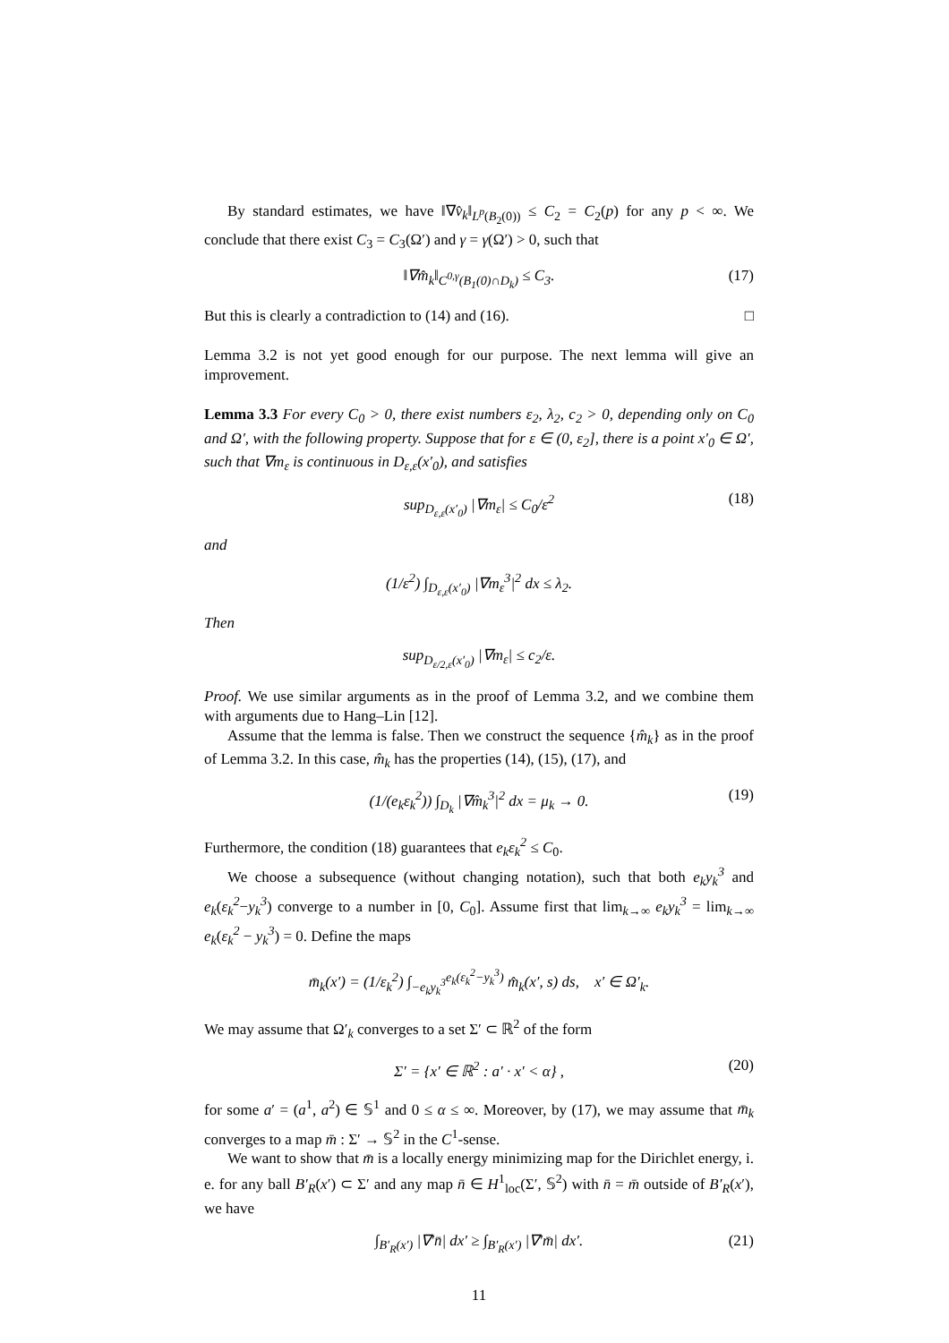By standard estimates, we have ‖∇v̂<sub>k</sub>‖<sub>L<sup>p</sup>(B<sub>2</sub>(0))</sub> ≤ C<sub>2</sub> = C<sub>2</sub>(p) for any p < ∞. We conclude that there exist C<sub>3</sub> = C<sub>3</sub>(Ω′) and γ = γ(Ω′) > 0, such that
‖∇m̂<sub>k</sub>‖<sub>C<sup>0,γ</sup>(B<sub>1</sub>(0)∩D<sub>k</sub>)</sub> ≤ C<sub>3</sub>. (17)
But this is clearly a contradiction to (14) and (16). □
Lemma 3.2 is not yet good enough for our purpose. The next lemma will give an improvement.
Lemma 3.3 For every C<sub>0</sub> > 0, there exist numbers ε<sub>2</sub>, λ<sub>2</sub>, c<sub>2</sub> > 0, depending only on C<sub>0</sub> and Ω′, with the following property. Suppose that for ε ∈ (0, ε<sub>2</sub>], there is a point x′<sub>0</sub> ∈ Ω′, such that ∇m<sub>ε</sub> is continuous in D<sub>ε,ε</sub>(x′<sub>0</sub>), and satisfies
sup<sub>D<sub>ε,ε</sub>(x′<sub>0</sub>)</sub> |∇m<sub>ε</sub>| ≤ C<sub>0</sub>/ε<sup>2</sup> (18)
and
(1/ε<sup>2</sup>) ∫<sub>D<sub>ε,ε</sub>(x′<sub>0</sub>)</sub> |∇m<sub>ε</sub><sup>3</sup>|<sup>2</sup> dx ≤ λ<sub>2</sub>.
Then
sup<sub>D<sub>ε/2,ε</sub>(x′<sub>0</sub>)</sub> |∇m<sub>ε</sub>| ≤ c<sub>2</sub>/ε.
Proof. We use similar arguments as in the proof of Lemma 3.2, and we combine them with arguments due to Hang–Lin [12].
Assume that the lemma is false. Then we construct the sequence {m̂<sub>k</sub>} as in the proof of Lemma 3.2. In this case, m̂<sub>k</sub> has the properties (14), (15), (17), and
(1/(e<sub>k</sub>ε<sub>k</sub><sup>2</sup>)) ∫<sub>D<sub>k</sub></sub> |∇m̂<sub>k</sub><sup>3</sup>|<sup>2</sup> dx = μ<sub>k</sub> → 0. (19)
Furthermore, the condition (18) guarantees that e<sub>k</sub>ε<sub>k</sub><sup>2</sup> ≤ C<sub>0</sub>.
We choose a subsequence (without changing notation), such that both e<sub>k</sub>y<sub>k</sub><sup>3</sup> and e<sub>k</sub>(ε<sub>k</sub><sup>2</sup>−y<sub>k</sub><sup>3</sup>) converge to a number in [0, C<sub>0</sub>]. Assume first that lim<sub>k→∞</sub> e<sub>k</sub>y<sub>k</sub><sup>3</sup> = lim<sub>k→∞</sub> e<sub>k</sub>(ε<sub>k</sub><sup>2</sup> − y<sub>k</sub><sup>3</sup>) = 0. Define the maps
m̄<sub>k</sub>(x′) = (1/ε<sub>k</sub><sup>2</sup>) ∫<sub>−e<sub>k</sub>y<sub>k</sub><sup>3</sup></sub><sup>e<sub>k</sub>(ε<sub>k</sub><sup>2</sup>−y<sub>k</sub><sup>3</sup>)</sup> m̂<sub>k</sub>(x′, s) ds, x′ ∈ Ω′<sub>k</sub>.
We may assume that Ω′<sub>k</sub> converges to a set Σ′ ⊂ ℝ<sup>2</sup> of the form
Σ′ = {x′ ∈ ℝ<sup>2</sup> : a′ · x′ < α} , (20)
for some a′ = (a<sup>1</sup>, a<sup>2</sup>) ∈ 𝕊<sup>1</sup> and 0 ≤ α ≤ ∞. Moreover, by (17), we may assume that m̄<sub>k</sub> converges to a map m̄ : Σ′ → 𝕊<sup>2</sup> in the C<sup>1</sup>-sense.
We want to show that m̄ is a locally energy minimizing map for the Dirichlet energy, i. e. for any ball B′<sub>R</sub>(x′) ⊂ Σ′ and any map n̄ ∈ H<sup>1</sup><sub>loc</sub>(Σ′, 𝕊<sup>2</sup>) with n̄ = m̄ outside of B′<sub>R</sub>(x′), we have
∫<sub>B′<sub>R</sub>(x′)</sub> |∇′n̄| dx′ ≥ ∫<sub>B′<sub>R</sub>(x′)</sub> |∇′m̄| dx′. (21)
11